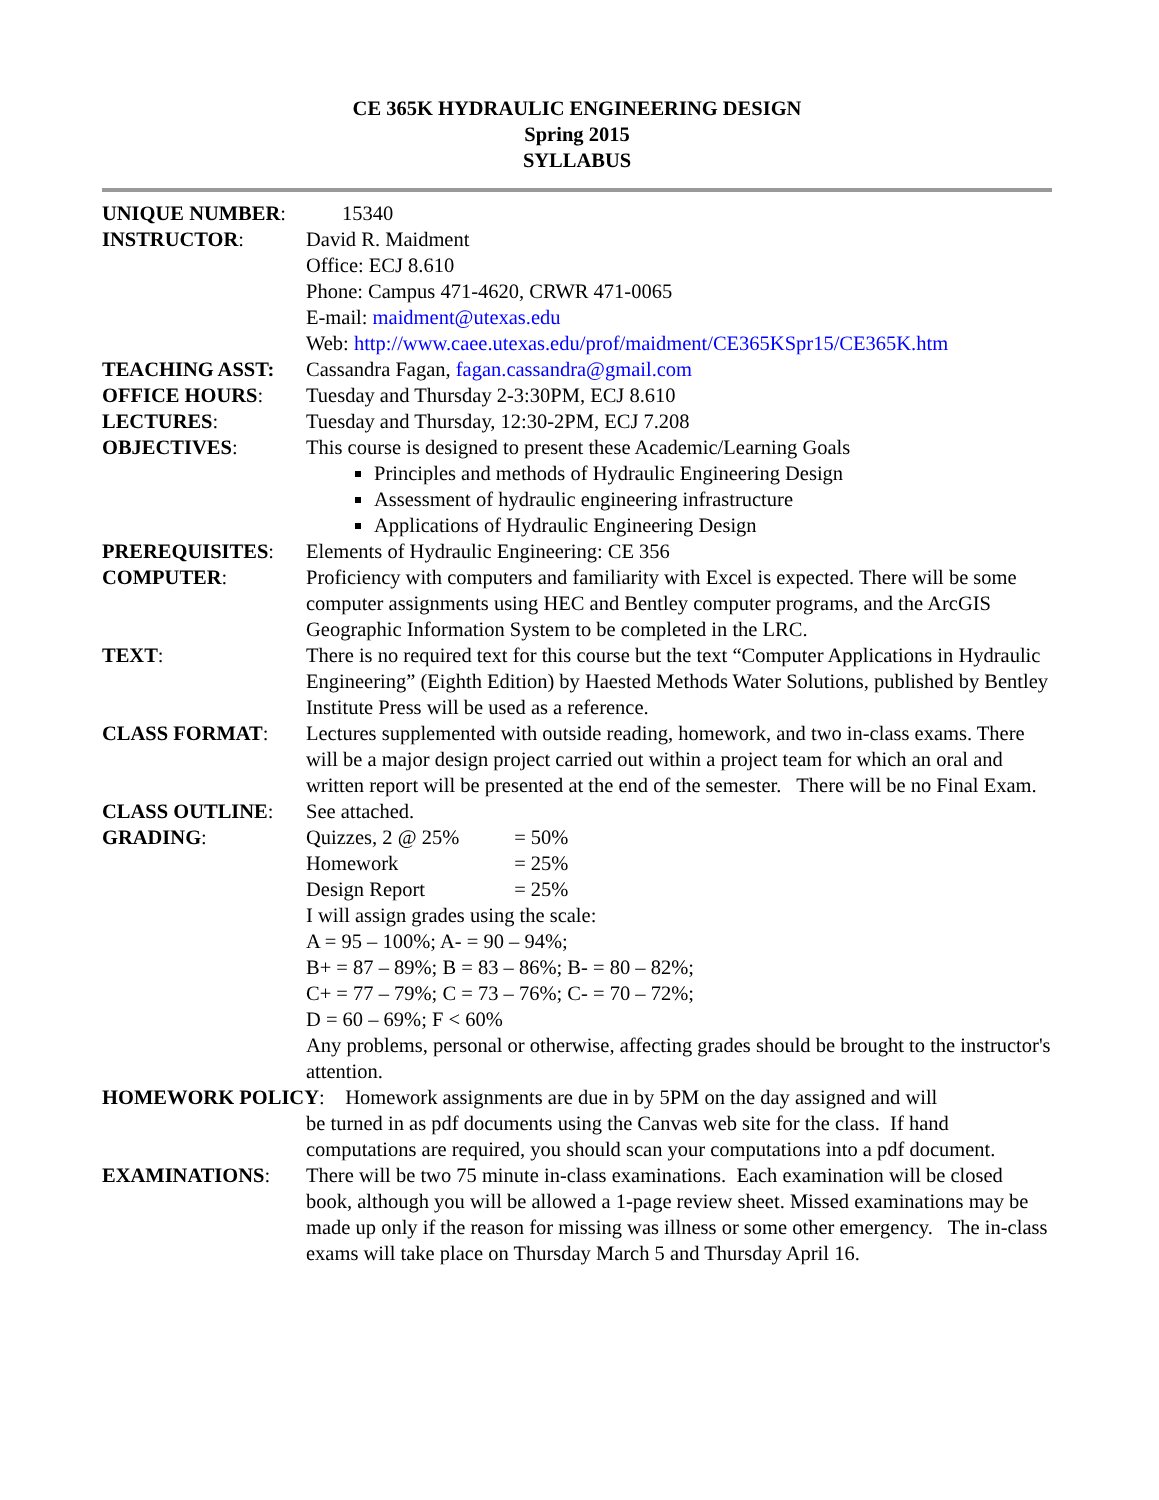CE 365K HYDRAULIC ENGINEERING DESIGN
Spring 2015
SYLLABUS
UNIQUE NUMBER: 15340
INSTRUCTOR: David R. Maidment
Office: ECJ 8.610
Phone: Campus 471-4620, CRWR 471-0065
E-mail: maidment@utexas.edu
Web: http://www.caee.utexas.edu/prof/maidment/CE365KSpr15/CE365K.htm
TEACHING ASST: Cassandra Fagan, fagan.cassandra@gmail.com
OFFICE HOURS: Tuesday and Thursday 2-3:30PM, ECJ 8.610
LECTURES: Tuesday and Thursday, 12:30-2PM, ECJ 7.208
OBJECTIVES: This course is designed to present these Academic/Learning Goals
Principles and methods of Hydraulic Engineering Design
Assessment of hydraulic engineering infrastructure
Applications of Hydraulic Engineering Design
PREREQUISITES: Elements of Hydraulic Engineering: CE 356
COMPUTER: Proficiency with computers and familiarity with Excel is expected. There will be some computer assignments using HEC and Bentley computer programs, and the ArcGIS Geographic Information System to be completed in the LRC.
TEXT: There is no required text for this course but the text “Computer Applications in Hydraulic Engineering” (Eighth Edition) by Haested Methods Water Solutions, published by Bentley Institute Press will be used as a reference.
CLASS FORMAT: Lectures supplemented with outside reading, homework, and two in-class exams. There will be a major design project carried out within a project team for which an oral and written report will be presented at the end of the semester. There will be no Final Exam.
CLASS OUTLINE: See attached.
GRADING: Quizzes, 2 @ 25% = 50%
Homework = 25%
Design Report = 25%
I will assign grades using the scale:
A = 95 – 100%; A- = 90 – 94%;
B+ = 87 – 89%; B = 83 – 86%; B- = 80 – 82%;
C+ = 77 – 79%; C = 73 – 76%; C- = 70 – 72%;
D = 60 – 69%; F < 60%
Any problems, personal or otherwise, affecting grades should be brought to the instructor's attention.
HOMEWORK POLICY: Homework assignments are due in by 5PM on the day assigned and will
be turned in as pdf documents using the Canvas web site for the class. If hand computations are required, you should scan your computations into a pdf document.
EXAMINATIONS: There will be two 75 minute in-class examinations. Each examination will be closed book, although you will be allowed a 1-page review sheet. Missed examinations may be made up only if the reason for missing was illness or some other emergency. The in-class exams will take place on Thursday March 5 and Thursday April 16.